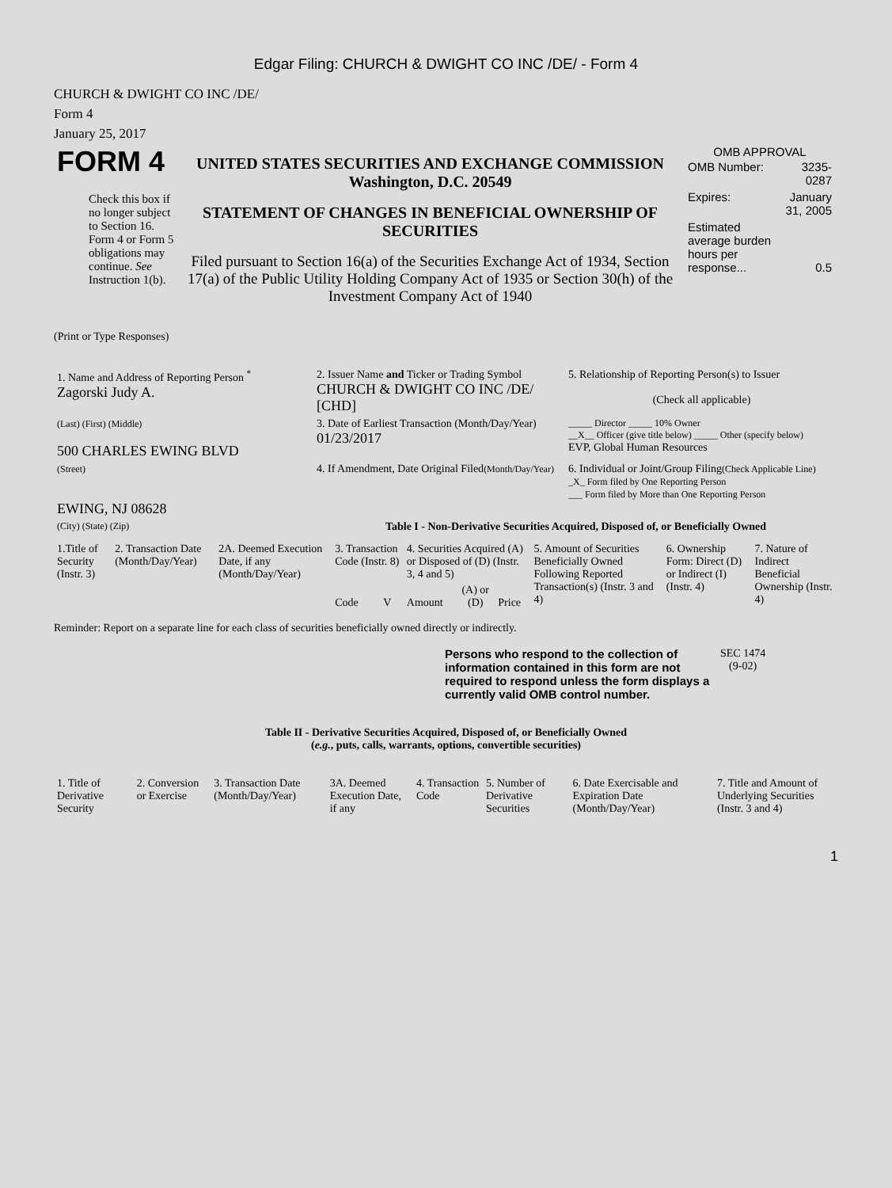Edgar Filing: CHURCH & DWIGHT CO INC /DE/ - Form 4
CHURCH & DWIGHT CO INC /DE/
Form 4
January 25, 2017
| FORM 4 Check this box if no longer subject to Section 16. Form 4 or Form 5 obligations may continue. See Instruction 1(b). | UNITED STATES SECURITIES AND EXCHANGE COMMISSION Washington, D.C. 20549 STATEMENT OF CHANGES IN BENEFICIAL OWNERSHIP OF SECURITIES Filed pursuant to Section 16(a) of the Securities Exchange Act of 1934, Section 17(a) of the Public Utility Holding Company Act of 1935 or Section 30(h) of the Investment Company Act of 1940 | OMB APPROVAL / OMB Number: / 3235-0287 / / Expires: / January 31, 2005 / / Estimated average burden hours per response... / 0.5 / |
(Print or Type Responses)
| 1. Name and Address of Reporting Person <sup>*</sup> Zagorski Judy A. | 2. Issuer Name and Ticker or Trading Symbol CHURCH & DWIGHT CO INC /DE/ [CHD] | 5. Relationship of Reporting Person(s) to Issuer (Check all applicable) |
| (Last) (First) (Middle) 500 CHARLES EWING BLVD | 3. Date of Earliest Transaction (Month/Day/Year) 01/23/2017 | _____ Director _____ 10% Owner __X__ Officer (give title below) _____ Other (specify below) EVP, Global Human Resources |
| (Street) EWING, NJ 08628 | 4. If Amendment, Date Original Filed (Month/Day/Year) | 6. Individual or Joint/Group Filing (Check Applicable Line) _X_ Form filed by One Reporting Person ___ Form filed by More than One Reporting Person |
| (City) (State) (Zip) | Table I - Non-Derivative Securities Acquired, Disposed of, or Beneficially Owned | |
| 1.Title of Security (Instr. 3) | 2. Transaction Date (Month/Day/Year) | 2A. Deemed Execution Date, if any (Month/Day/Year) | 3. Transaction Code (Instr. 8) | | 4. Securities Acquired (A) or Disposed of (D) (Instr. 3, 4 and 5) | | | 5. Amount of Securities Beneficially Owned Following Reported Transaction(s) (Instr. 3 and 4) | 6. Ownership Form: Direct (D) or Indirect (I) (Instr. 4) | 7. Nature of Indirect Beneficial Ownership (Instr. 4) |
| | | | Code | V | Amount | (A) or (D) | Price | | | |
Reminder: Report on a separate line for each class of securities beneficially owned directly or indirectly.
| Persons who respond to the collection of information contained in this form are not required to respond unless the form displays a currently valid OMB control number. | SEC 1474 (9-02) |
Table II - Derivative Securities Acquired, Disposed of, or Beneficially Owned
(e.g., puts, calls, warrants, options, convertible securities)
| 1. Title of Derivative Security | 2. Conversion or Exercise | 3. Transaction Date (Month/Day/Year) | 3A. Deemed Execution Date, if any | 4. Transaction Code | 5. Number of Derivative Securities | 6. Date Exercisable and Expiration Date (Month/Day/Year) | 7. Title and Amount of Underlying Securities (Instr. 3 and 4) |
1